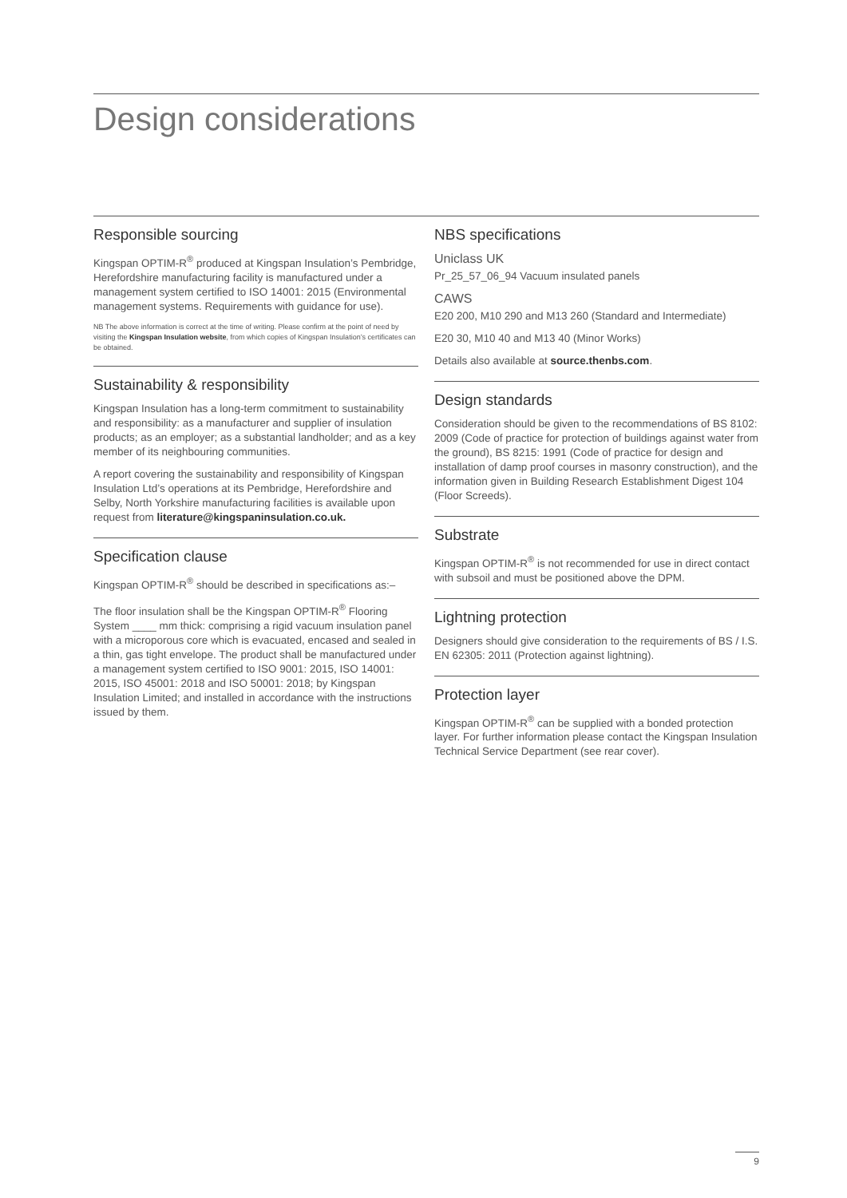Design considerations
Responsible sourcing
Kingspan OPTIM-R<sup>®</sup> produced at Kingspan Insulation’s Pembridge, Herefordshire manufacturing facility is manufactured under a management system certified to ISO 14001: 2015 (Environmental management systems. Requirements with guidance for use).
NB The above information is correct at the time of writing. Please confirm at the point of need by visiting the Kingspan Insulation website, from which copies of Kingspan Insulation’s certificates can be obtained.
Sustainability & responsibility
Kingspan Insulation has a long-term commitment to sustainability and responsibility: as a manufacturer and supplier of insulation products; as an employer; as a substantial landholder; and as a key member of its neighbouring communities.
A report covering the sustainability and responsibility of Kingspan Insulation Ltd’s operations at its Pembridge, Herefordshire and Selby, North Yorkshire manufacturing facilities is available upon request from literature@kingspaninsulation.co.uk.
Specification clause
Kingspan OPTIM-R<sup>®</sup> should be described in specifications as:–
The floor insulation shall be the Kingspan OPTIM-R<sup>®</sup> Flooring System ____ mm thick: comprising a rigid vacuum insulation panel with a microporous core which is evacuated, encased and sealed in a thin, gas tight envelope. The product shall be manufactured under a management system certified to ISO 9001: 2015, ISO 14001: 2015, ISO 45001: 2018 and ISO 50001: 2018; by Kingspan Insulation Limited; and installed in accordance with the instructions issued by them.
NBS specifications
Uniclass UK
Pr_25_57_06_94 Vacuum insulated panels
CAWS
E20 200, M10 290 and M13 260 (Standard and Intermediate)
E20 30, M10 40 and M13 40 (Minor Works)
Details also available at source.thenbs.com.
Design standards
Consideration should be given to the recommendations of BS 8102: 2009 (Code of practice for protection of buildings against water from the ground), BS 8215: 1991 (Code of practice for design and installation of damp proof courses in masonry construction), and the information given in Building Research Establishment Digest 104 (Floor Screeds).
Substrate
Kingspan OPTIM-R<sup>®</sup> is not recommended for use in direct contact with subsoil and must be positioned above the DPM.
Lightning protection
Designers should give consideration to the requirements of BS / I.S. EN 62305: 2011 (Protection against lightning).
Protection layer
Kingspan OPTIM-R<sup>®</sup> can be supplied with a bonded protection layer. For further information please contact the Kingspan Insulation Technical Service Department (see rear cover).
9